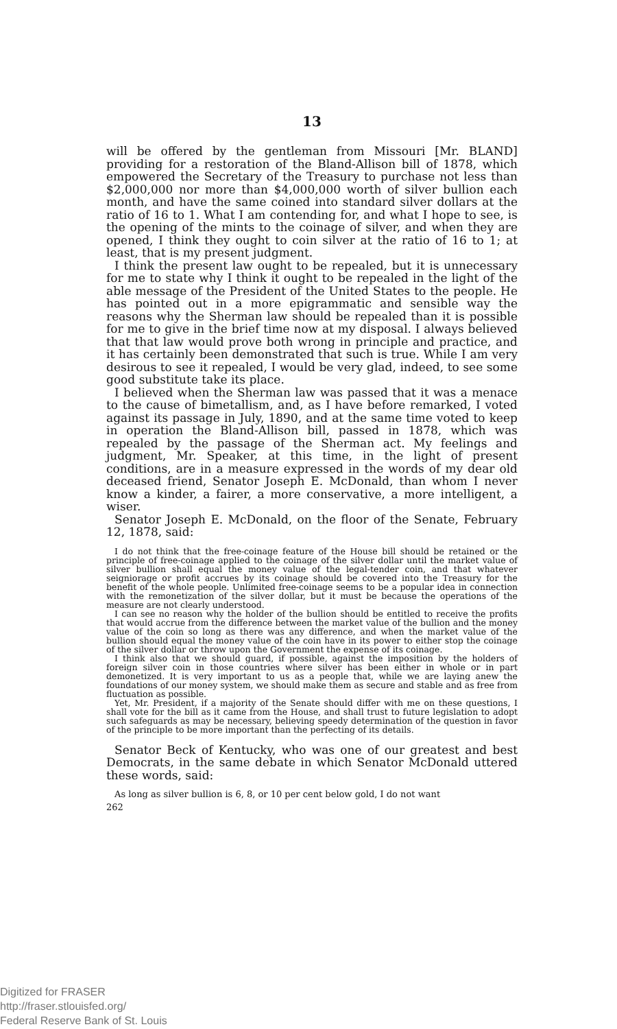13
will be offered by the gentleman from Missouri [Mr. BLAND] providing for a restoration of the Bland-Allison bill of 1878, which empowered the Secretary of the Treasury to purchase not less than $2,000,000 nor more than $4,000,000 worth of silver bullion each month, and have the same coined into standard silver dollars at the ratio of 16 to 1. What I am contending for, and what I hope to see, is the opening of the mints to the coinage of silver, and when they are opened, I think they ought to coin silver at the ratio of 16 to 1; at least, that is my present judgment.
I think the present law ought to be repealed, but it is unnecessary for me to state why I think it ought to be repealed in the light of the able message of the President of the United States to the people. He has pointed out in a more epigrammatic and sensible way the reasons why the Sherman law should be repealed than it is possible for me to give in the brief time now at my disposal. I always believed that that law would prove both wrong in principle and practice, and it has certainly been demonstrated that such is true. While I am very desirous to see it repealed, I would be very glad, indeed, to see some good substitute take its place.
I believed when the Sherman law was passed that it was a menace to the cause of bimetallism, and, as I have before remarked, I voted against its passage in July, 1890, and at the same time voted to keep in operation the Bland-Allison bill, passed in 1878, which was repealed by the passage of the Sherman act. My feelings and judgment, Mr. Speaker, at this time, in the light of present conditions, are in a measure expressed in the words of my dear old deceased friend, Senator Joseph E. McDonald, than whom I never know a kinder, a fairer, a more conservative, a more intelligent, a wiser.
Senator Joseph E. McDonald, on the floor of the Senate, February 12, 1878, said:
I do not think that the free-coinage feature of the House bill should be retained or the principle of free-coinage applied to the coinage of the silver dollar until the market value of silver bullion shall equal the money value of the legal-tender coin, and that whatever seigniorage or profit accrues by its coinage should be covered into the Treasury for the benefit of the whole people. Unlimited free-coinage seems to be a popular idea in connection with the remonetization of the silver dollar, but it must be because the operations of the measure are not clearly understood.
I can see no reason why the holder of the bullion should be entitled to receive the profits that would accrue from the difference between the market value of the bullion and the money value of the coin so long as there was any difference, and when the market value of the bullion should equal the money value of the coin have in its power to either stop the coinage of the silver dollar or throw upon the Government the expense of its coinage.
I think also that we should guard, if possible, against the imposition by the holders of foreign silver coin in those countries where silver has been either in whole or in part demonetized. It is very important to us as a people that, while we are laying anew the foundations of our money system, we should make them as secure and stable and as free from fluctuation as possible.
Yet, Mr. President, if a majority of the Senate should differ with me on these questions, I shall vote for the bill as it came from the House, and shall trust to future legislation to adopt such safeguards as may be necessary, believing speedy determination of the question in favor of the principle to be more important than the perfecting of its details.
Senator Beck of Kentucky, who was one of our greatest and best Democrats, in the same debate in which Senator McDonald uttered these words, said:
As long as silver bullion is 6, 8, or 10 per cent below gold, I do not want
262
Digitized for FRASER
http://fraser.stlouisfed.org/
Federal Reserve Bank of St. Louis